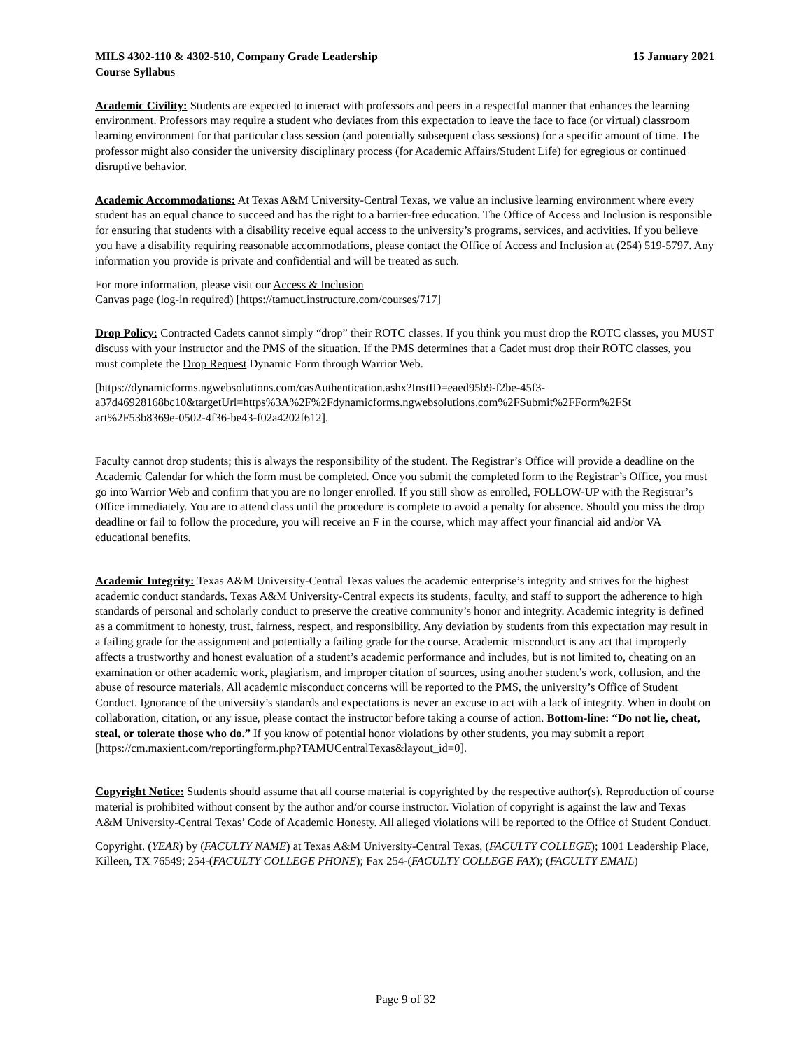MILS 4302-110 & 4302-510, Company Grade Leadership 15 January 2021
Course Syllabus
Academic Civility: Students are expected to interact with professors and peers in a respectful manner that enhances the learning environment. Professors may require a student who deviates from this expectation to leave the face to face (or virtual) classroom learning environment for that particular class session (and potentially subsequent class sessions) for a specific amount of time. The professor might also consider the university disciplinary process (for Academic Affairs/Student Life) for egregious or continued disruptive behavior.
Academic Accommodations: At Texas A&M University-Central Texas, we value an inclusive learning environment where every student has an equal chance to succeed and has the right to a barrier-free education. The Office of Access and Inclusion is responsible for ensuring that students with a disability receive equal access to the university’s programs, services, and activities. If you believe you have a disability requiring reasonable accommodations, please contact the Office of Access and Inclusion at (254) 519-5797. Any information you provide is private and confidential and will be treated as such.
For more information, please visit our Access & Inclusion
Canvas page (log-in required) [https://tamuct.instructure.com/courses/717]
Drop Policy: Contracted Cadets cannot simply “drop” their ROTC classes. If you think you must drop the ROTC classes, you MUST discuss with your instructor and the PMS of the situation. If the PMS determines that a Cadet must drop their ROTC classes, you must complete the Drop Request Dynamic Form through Warrior Web.
[https://dynamicforms.ngwebsolutions.com/casAuthentication.ashx?InstID=eaed95b9-f2be-45f3-
a37d46928168bc10&targetUrl=https%3A%2F%2Fdynamicforms.ngwebsolutions.com%2FSubmit%2FForm%2FSt
art%2F53b8369e-0502-4f36-be43-f02a4202f612].
Faculty cannot drop students; this is always the responsibility of the student. The Registrar’s Office will provide a deadline on the Academic Calendar for which the form must be completed. Once you submit the completed form to the Registrar’s Office, you must go into Warrior Web and confirm that you are no longer enrolled. If you still show as enrolled, FOLLOW-UP with the Registrar’s Office immediately. You are to attend class until the procedure is complete to avoid a penalty for absence. Should you miss the drop deadline or fail to follow the procedure, you will receive an F in the course, which may affect your financial aid and/or VA educational benefits.
Academic Integrity: Texas A&M University-Central Texas values the academic enterprise’s integrity and strives for the highest academic conduct standards. Texas A&M University-Central expects its students, faculty, and staff to support the adherence to high standards of personal and scholarly conduct to preserve the creative community’s honor and integrity. Academic integrity is defined as a commitment to honesty, trust, fairness, respect, and responsibility. Any deviation by students from this expectation may result in a failing grade for the assignment and potentially a failing grade for the course. Academic misconduct is any act that improperly affects a trustworthy and honest evaluation of a student’s academic performance and includes, but is not limited to, cheating on an examination or other academic work, plagiarism, and improper citation of sources, using another student’s work, collusion, and the abuse of resource materials. All academic misconduct concerns will be reported to the PMS, the university’s Office of Student Conduct. Ignorance of the university’s standards and expectations is never an excuse to act with a lack of integrity. When in doubt on collaboration, citation, or any issue, please contact the instructor before taking a course of action. Bottom-line: “Do not lie, cheat, steal, or tolerate those who do.” If you know of potential honor violations by other students, you may submit a report
[https://cm.maxient.com/reportingform.php?TAMUCentralTexas&layout_id=0].
Copyright Notice: Students should assume that all course material is copyrighted by the respective author(s). Reproduction of course material is prohibited without consent by the author and/or course instructor. Violation of copyright is against the law and Texas A&M University-Central Texas’ Code of Academic Honesty. All alleged violations will be reported to the Office of Student Conduct.
Copyright. (YEAR) by (FACULTY NAME) at Texas A&M University-Central Texas, (FACULTY COLLEGE); 1001 Leadership Place, Killeen, TX 76549; 254-(FACULTY COLLEGE PHONE); Fax 254-(FACULTY COLLEGE FAX); (FACULTY EMAIL)
Page 9 of 32